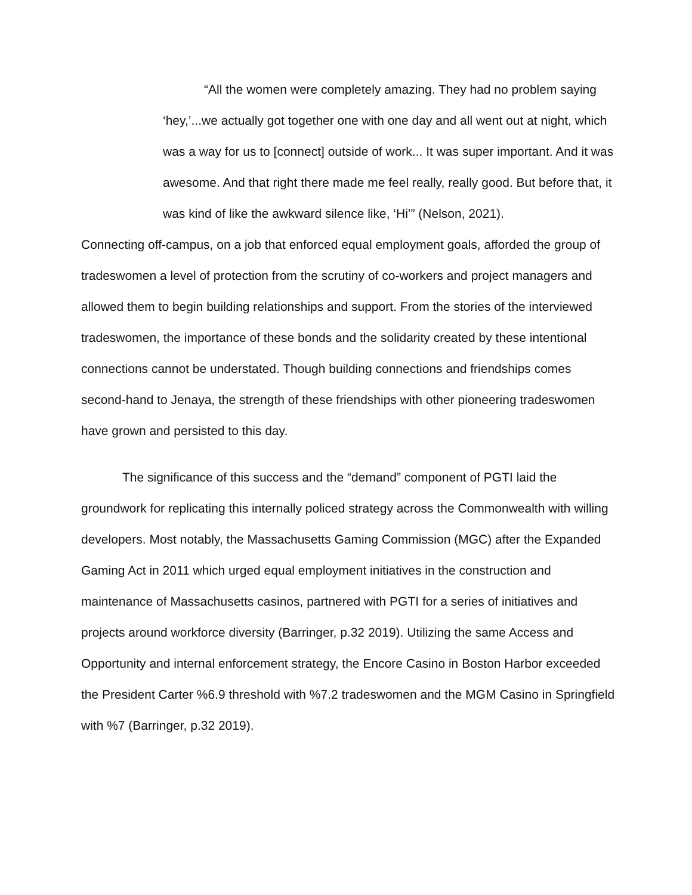“All the women were completely amazing. They had no problem saying ‘hey,’...we actually got together one with one day and all went out at night, which was a way for us to [connect] outside of work... It was super important. And it was awesome. And that right there made me feel really, really good. But before that, it was kind of like the awkward silence like, ‘Hi’” (Nelson, 2021).
Connecting off-campus, on a job that enforced equal employment goals, afforded the group of tradeswomen a level of protection from the scrutiny of co-workers and project managers and allowed them to begin building relationships and support. From the stories of the interviewed tradeswomen, the importance of these bonds and the solidarity created by these intentional connections cannot be understated. Though building connections and friendships comes second-hand to Jenaya, the strength of these friendships with other pioneering tradeswomen have grown and persisted to this day.
The significance of this success and the “demand” component of PGTI laid the groundwork for replicating this internally policed strategy across the Commonwealth with willing developers. Most notably, the Massachusetts Gaming Commission (MGC) after the Expanded Gaming Act in 2011 which urged equal employment initiatives in the construction and maintenance of Massachusetts casinos, partnered with PGTI for a series of initiatives and projects around workforce diversity (Barringer, p.32 2019). Utilizing the same Access and Opportunity and internal enforcement strategy, the Encore Casino in Boston Harbor exceeded the President Carter %6.9 threshold with %7.2 tradeswomen and the MGM Casino in Springfield with %7 (Barringer, p.32 2019).